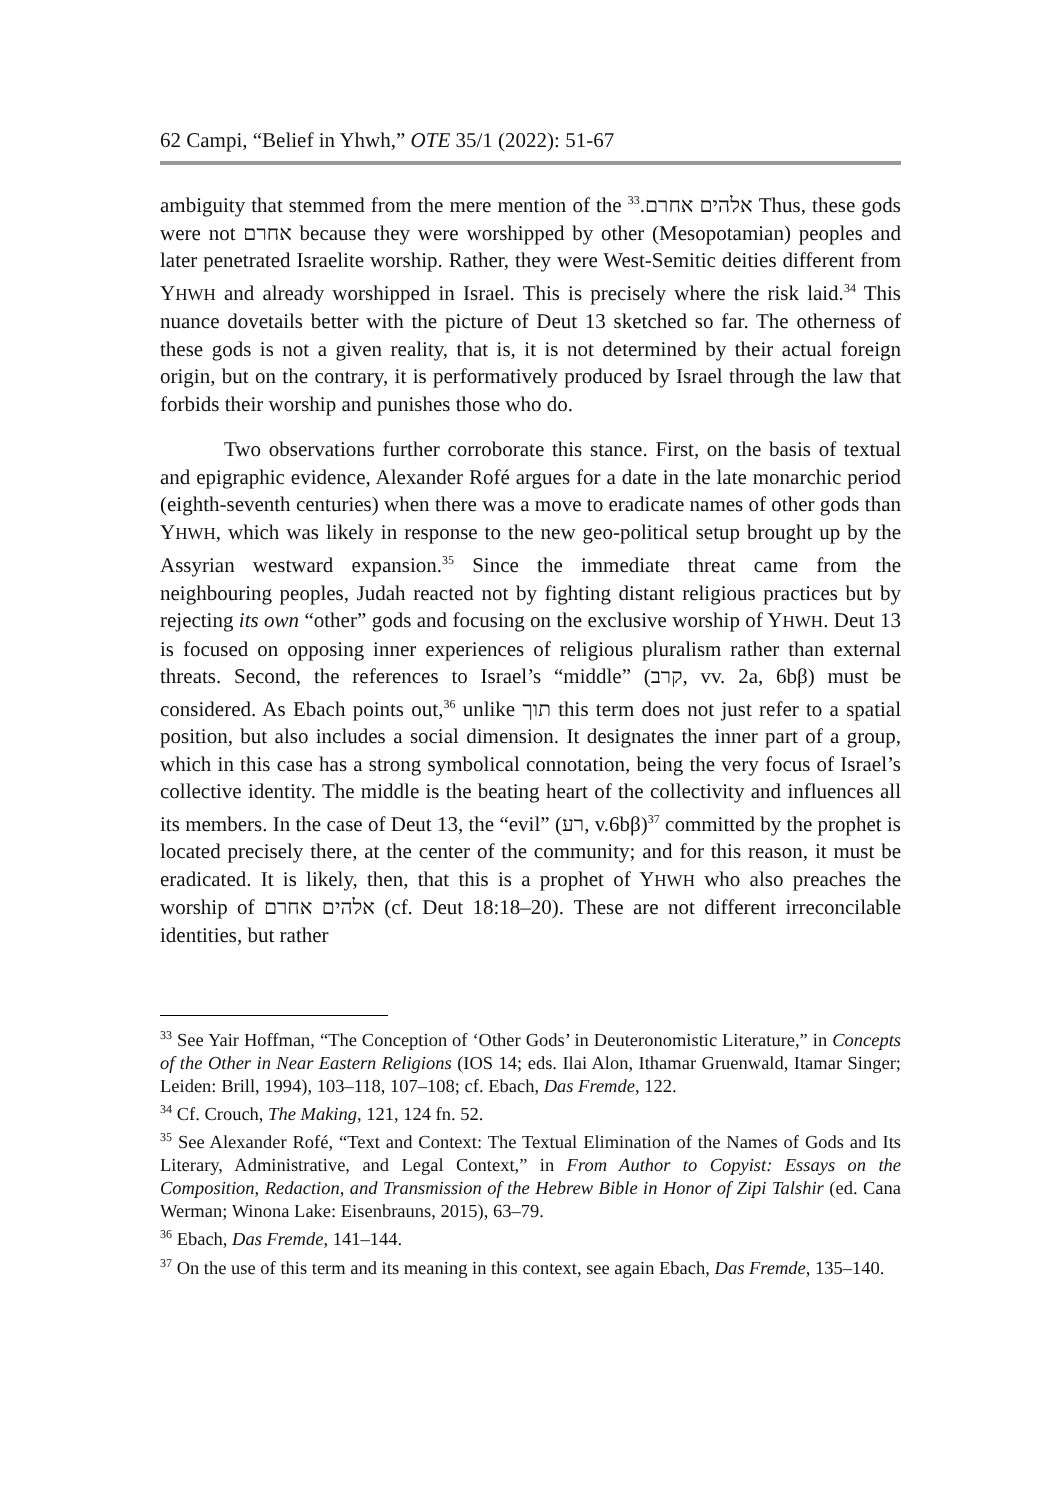62 Campi, “Belief in Yhwh,” OTE 35/1 (2022): 51-67
ambiguity that stemmed from the mere mention of the אלהים אחרם.<sup>33</sup> Thus, these gods were not אחרם because they were worshipped by other (Mesopotamian) peoples and later penetrated Israelite worship. Rather, they were West-Semitic deities different from YHWH and already worshipped in Israel. This is precisely where the risk laid.<sup>34</sup> This nuance dovetails better with the picture of Deut 13 sketched so far. The otherness of these gods is not a given reality, that is, it is not determined by their actual foreign origin, but on the contrary, it is performatively produced by Israel through the law that forbids their worship and punishes those who do.
Two observations further corroborate this stance. First, on the basis of textual and epigraphic evidence, Alexander Rofé argues for a date in the late monarchic period (eighth-seventh centuries) when there was a move to eradicate names of other gods than YHWH, which was likely in response to the new geo-political setup brought up by the Assyrian westward expansion.<sup>35</sup> Since the immediate threat came from the neighbouring peoples, Judah reacted not by fighting distant religious practices but by rejecting its own “other” gods and focusing on the exclusive worship of YHWH. Deut 13 is focused on opposing inner experiences of religious pluralism rather than external threats. Second, the references to Israel’s “middle” (קרב, vv. 2a, 6bβ) must be considered. As Ebach points out,<sup>36</sup> unlike תוך this term does not just refer to a spatial position, but also includes a social dimension. It designates the inner part of a group, which in this case has a strong symbolical connotation, being the very focus of Israel’s collective identity. The middle is the beating heart of the collectivity and influences all its members. In the case of Deut 13, the “evil” (רע, v.6bβ)<sup>37</sup> committed by the prophet is located precisely there, at the center of the community; and for this reason, it must be eradicated. It is likely, then, that this is a prophet of YHWH who also preaches the worship of אלהים אחרם (cf. Deut 18:18–20). These are not different irreconcilable identities, but rather
<sup>33</sup> See Yair Hoffman, “The Conception of ‘Other Gods’ in Deuteronomistic Literature,” in Concepts of the Other in Near Eastern Religions (IOS 14; eds. Ilai Alon, Ithamar Gruenwald, Itamar Singer; Leiden: Brill, 1994), 103–118, 107–108; cf. Ebach, Das Fremde, 122.
<sup>34</sup> Cf. Crouch, The Making, 121, 124 fn. 52.
<sup>35</sup> See Alexander Rofé, “Text and Context: The Textual Elimination of the Names of Gods and Its Literary, Administrative, and Legal Context,” in From Author to Copyist: Essays on the Composition, Redaction, and Transmission of the Hebrew Bible in Honor of Zipi Talshir (ed. Cana Werman; Winona Lake: Eisenbrauns, 2015), 63–79.
<sup>36</sup> Ebach, Das Fremde, 141–144.
<sup>37</sup> On the use of this term and its meaning in this context, see again Ebach, Das Fremde, 135–140.